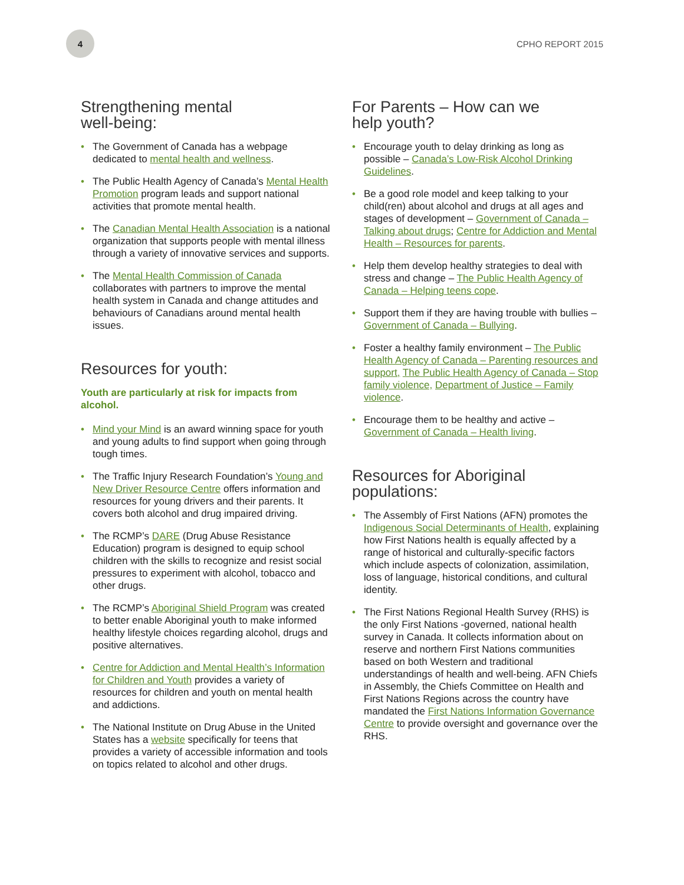4
CPHO REPORT 2015
Strengthening mental
well-being:
The Government of Canada has a webpage dedicated to mental health and wellness.
The Public Health Agency of Canada’s Mental Health Promotion program leads and support national activities that promote mental health.
The Canadian Mental Health Association is a national organization that supports people with mental illness through a variety of innovative services and supports.
The Mental Health Commission of Canada collaborates with partners to improve the mental health system in Canada and change attitudes and behaviours of Canadians around mental health issues.
Resources for youth:
Youth are particularly at risk for impacts from alcohol.
Mind your Mind is an award winning space for youth and young adults to find support when going through tough times.
The Traffic Injury Research Foundation’s Young and New Driver Resource Centre offers information and resources for young drivers and their parents. It covers both alcohol and drug impaired driving.
The RCMP’s DARE (Drug Abuse Resistance Education) program is designed to equip school children with the skills to recognize and resist social pressures to experiment with alcohol, tobacco and other drugs.
The RCMP’s Aboriginal Shield Program was created to better enable Aboriginal youth to make informed healthy lifestyle choices regarding alcohol, drugs and positive alternatives.
Centre for Addiction and Mental Health’s Information for Children and Youth provides a variety of resources for children and youth on mental health and addictions.
The National Institute on Drug Abuse in the United States has a website specifically for teens that provides a variety of accessible information and tools on topics related to alcohol and other drugs.
For Parents – How can we
help youth?
Encourage youth to delay drinking as long as possible – Canada’s Low-Risk Alcohol Drinking Guidelines.
Be a good role model and keep talking to your child(ren) about alcohol and drugs at all ages and stages of development – Government of Canada – Talking about drugs; Centre for Addiction and Mental Health – Resources for parents.
Help them develop healthy strategies to deal with stress and change – The Public Health Agency of Canada – Helping teens cope.
Support them if they are having trouble with bullies – Government of Canada – Bullying.
Foster a healthy family environment – The Public Health Agency of Canada – Parenting resources and support, The Public Health Agency of Canada – Stop family violence, Department of Justice – Family violence.
Encourage them to be healthy and active – Government of Canada – Health living.
Resources for Aboriginal
populations:
The Assembly of First Nations (AFN) promotes the Indigenous Social Determinants of Health, explaining how First Nations health is equally affected by a range of historical and culturally-specific factors which include aspects of colonization, assimilation, loss of language, historical conditions, and cultural identity.
The First Nations Regional Health Survey (RHS) is the only First Nations -governed, national health survey in Canada. It collects information about on reserve and northern First Nations communities based on both Western and traditional understandings of health and well-being. AFN Chiefs in Assembly, the Chiefs Committee on Health and First Nations Regions across the country have mandated the First Nations Information Governance Centre to provide oversight and governance over the RHS.